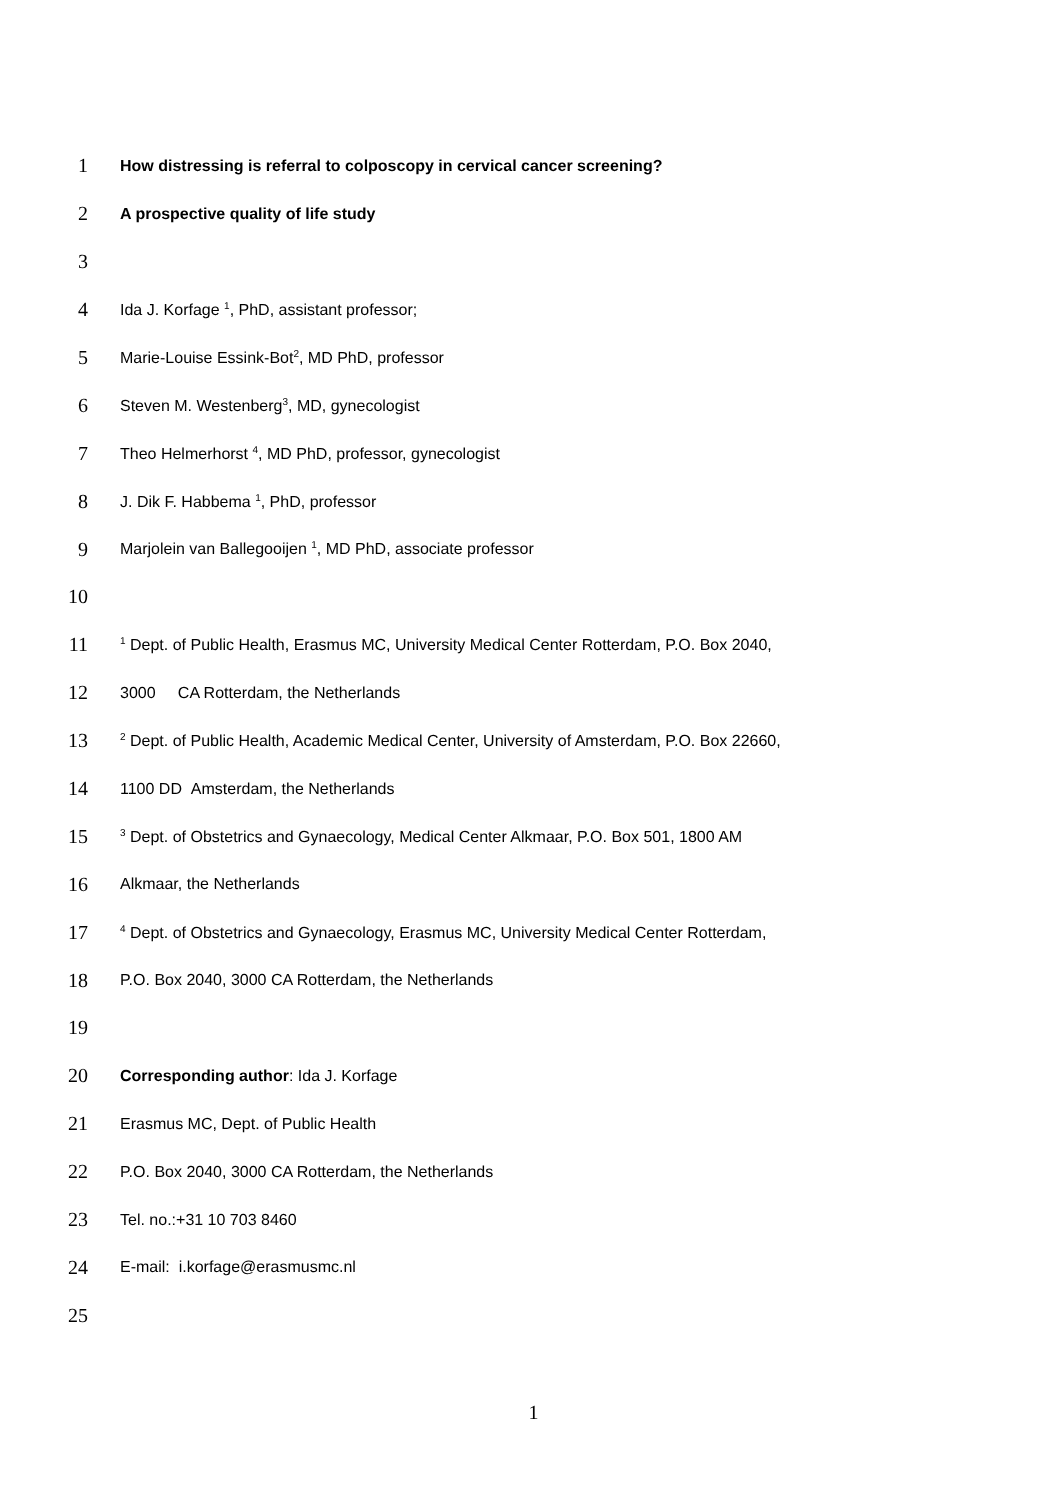1 How distressing is referral to colposcopy in cervical cancer screening?
2 A prospective quality of life study
3
4 Ida J. Korfage <sup>1</sup>, PhD, assistant professor;
5 Marie-Louise Essink-Bot<sup>2</sup>, MD PhD, professor
6 Steven M. Westenberg<sup>3</sup>, MD, gynecologist
7 Theo Helmerhorst <sup>4</sup>, MD PhD, professor, gynecologist
8 J. Dik F. Habbema <sup>1</sup>, PhD, professor
9 Marjolein van Ballegooijen <sup>1</sup>, MD PhD, associate professor
10
11<sup>1</sup> Dept. of Public Health, Erasmus MC, University Medical Center Rotterdam, P.O. Box 2040,
12 3000 CA Rotterdam, the Netherlands
13<sup>2</sup> Dept. of Public Health, Academic Medical Center, University of Amsterdam, P.O. Box 22660,
14 1100 DD Amsterdam, the Netherlands
15<sup>3</sup> Dept. of Obstetrics and Gynaecology, Medical Center Alkmaar, P.O. Box 501, 1800 AM
16 Alkmaar, the Netherlands
17<sup>4</sup> Dept. of Obstetrics and Gynaecology, Erasmus MC, University Medical Center Rotterdam,
18 P.O. Box 2040, 3000 CA Rotterdam, the Netherlands
19
20 Corresponding author: Ida J. Korfage
21 Erasmus MC, Dept. of Public Health
22 P.O. Box 2040, 3000 CA Rotterdam, the Netherlands
23 Tel. no.:+31 10 703 8460
24 E-mail: i.korfage@erasmusmc.nl
25
1